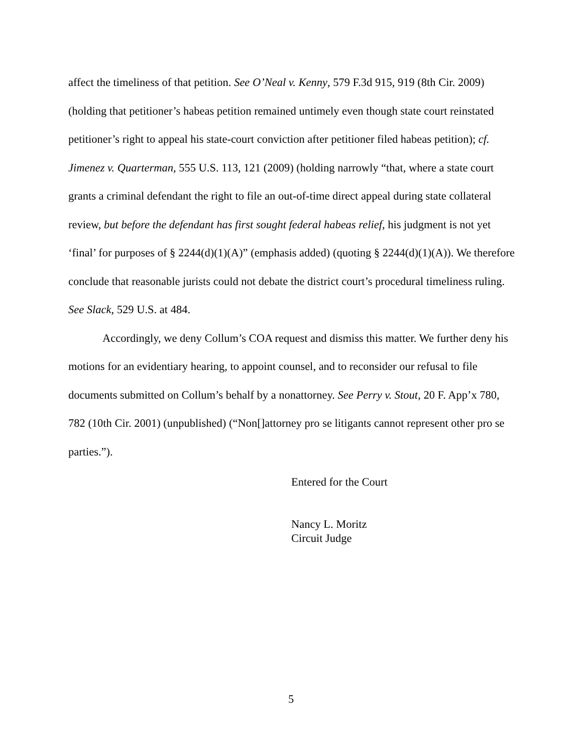affect the timeliness of that petition. See O’Neal v. Kenny, 579 F.3d 915, 919 (8th Cir. 2009) (holding that petitioner’s habeas petition remained untimely even though state court reinstated petitioner’s right to appeal his state-court conviction after petitioner filed habeas petition); cf. Jimenez v. Quarterman, 555 U.S. 113, 121 (2009) (holding narrowly “that, where a state court grants a criminal defendant the right to file an out-of-time direct appeal during state collateral review, but before the defendant has first sought federal habeas relief, his judgment is not yet ‘final’ for purposes of § 2244(d)(1)(A)” (emphasis added) (quoting § 2244(d)(1)(A)). We therefore conclude that reasonable jurists could not debate the district court’s procedural timeliness ruling. See Slack, 529 U.S. at 484.
Accordingly, we deny Collum’s COA request and dismiss this matter. We further deny his motions for an evidentiary hearing, to appoint counsel, and to reconsider our refusal to file documents submitted on Collum’s behalf by a nonattorney. See Perry v. Stout, 20 F. App’x 780, 782 (10th Cir. 2001) (unpublished) (“Non[]attorney pro se litigants cannot represent other pro se parties.”).
Entered for the Court
Nancy L. Moritz
Circuit Judge
5